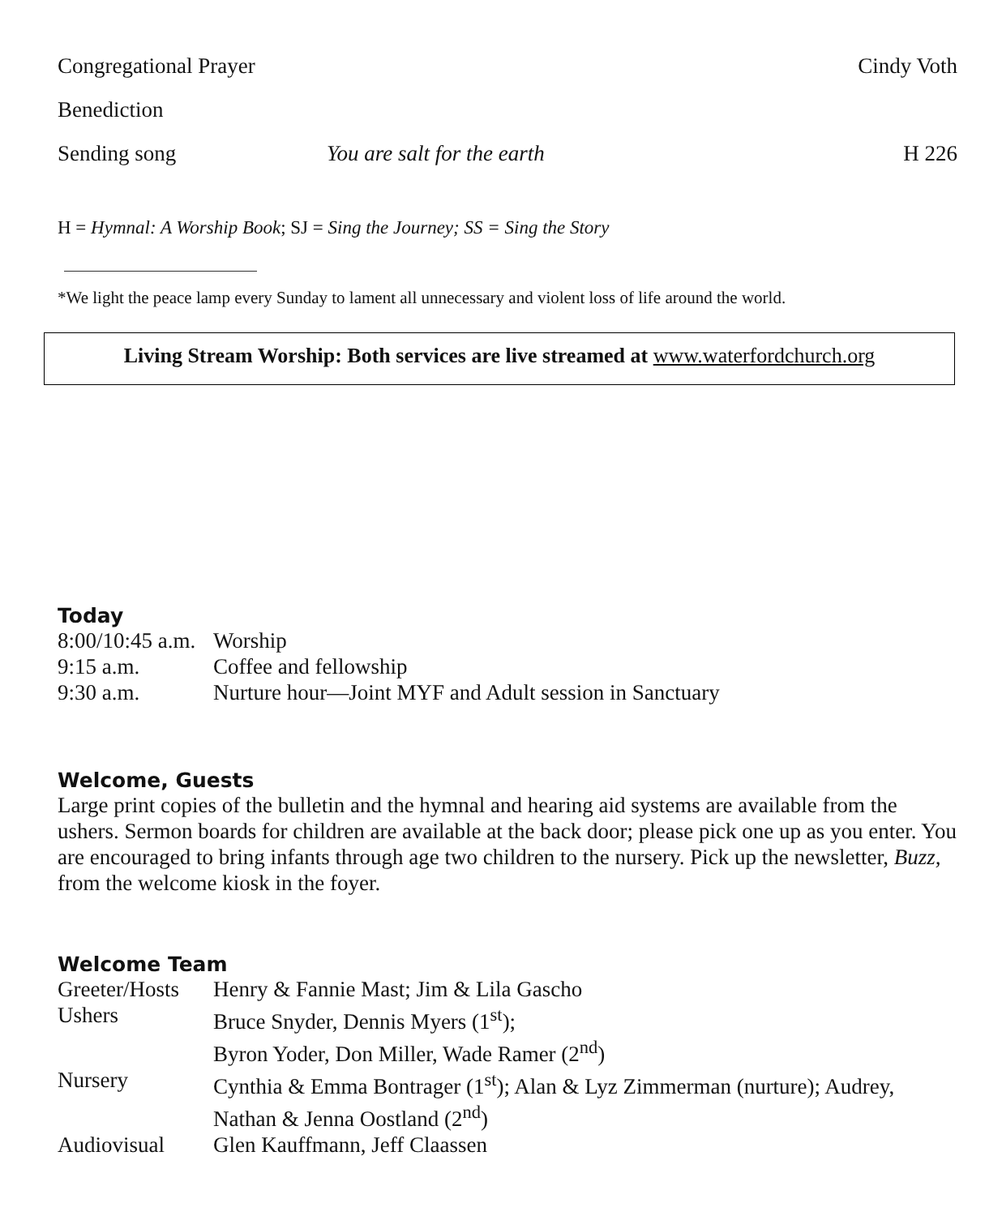Congregational Prayer
Cindy Voth
Benediction
Sending song You are salt for the earth H 226
H = Hymnal: A Worship Book; SJ = Sing the Journey; SS = Sing the Story
*We light the peace lamp every Sunday to lament all unnecessary and violent loss of life around the world.
Living Stream Worship: Both services are live streamed at www.waterfordchurch.org
Today
| 8:00/10:45 a.m. | Worship |
| 9:15 a.m. | Coffee and fellowship |
| 9:30 a.m. | Nurture hour—Joint MYF and Adult session in Sanctuary |
Welcome, Guests
Large print copies of the bulletin and the hymnal and hearing aid systems are available from the ushers. Sermon boards for children are available at the back door; please pick one up as you enter. You are encouraged to bring infants through age two children to the nursery. Pick up the newsletter, Buzz, from the welcome kiosk in the foyer.
Welcome Team
| Greeter/Hosts | Henry & Fannie Mast; Jim & Lila Gascho |
| Ushers | Bruce Snyder, Dennis Myers (1<sup>st</sup>); Byron Yoder, Don Miller, Wade Ramer (2<sup>nd</sup>) |
| Nursery | Cynthia & Emma Bontrager (1<sup>st</sup>); Alan & Lyz Zimmerman (nurture); Audrey, Nathan & Jenna Oostland (2<sup>nd</sup>) |
| Audiovisual | Glen Kauffmann, Jeff Claassen |